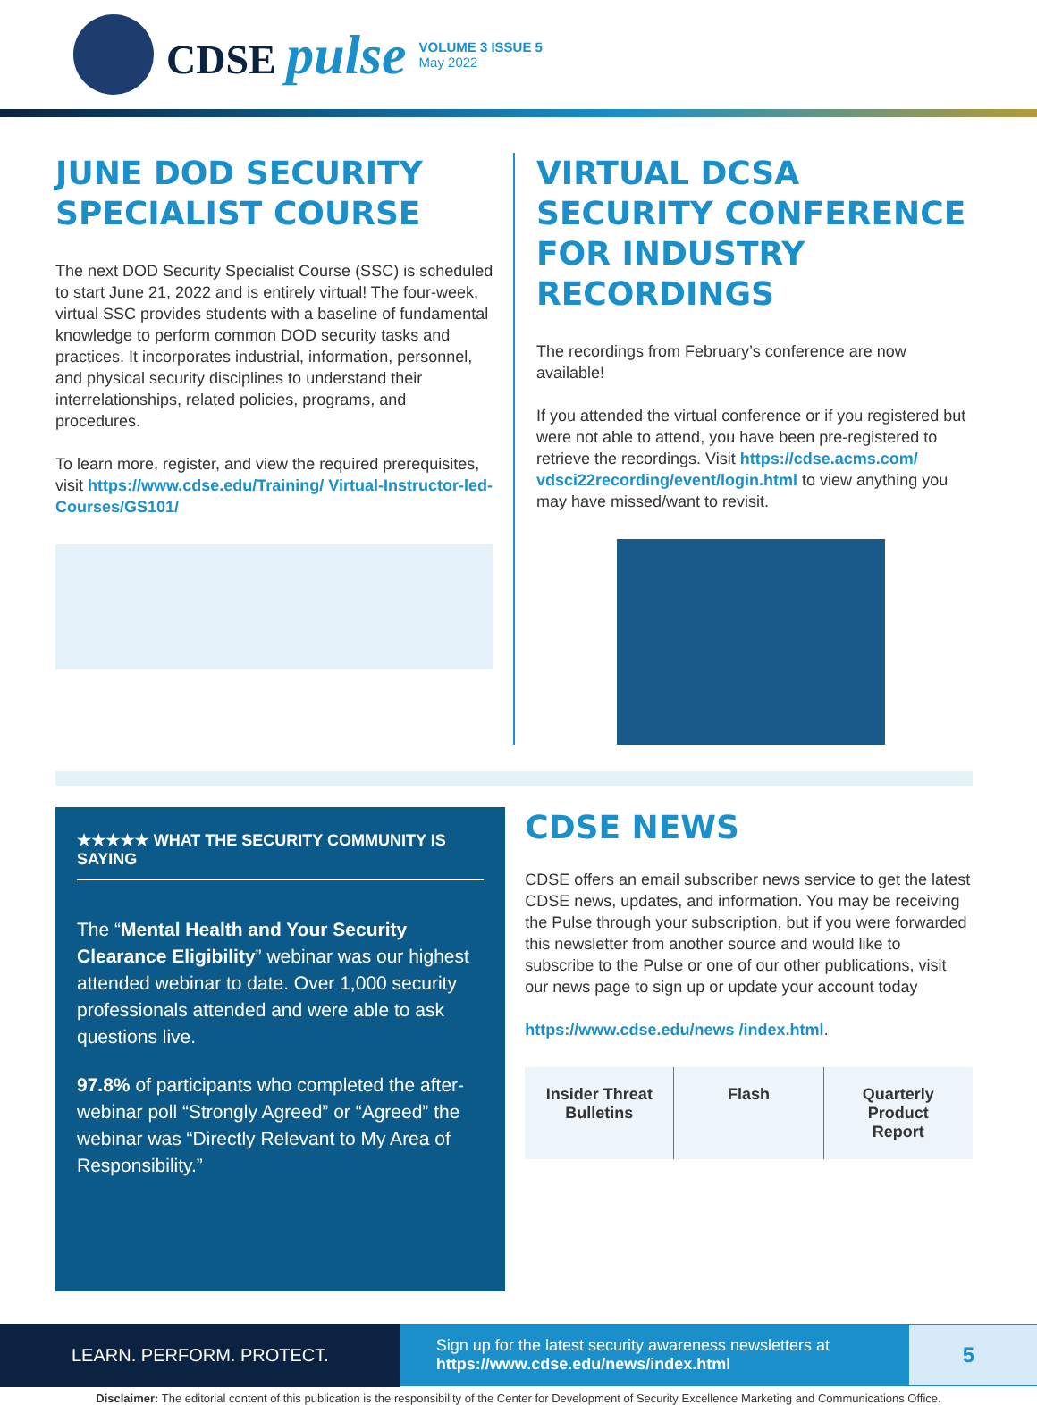CDSE pulse
VOLUME 3 ISSUE 5
May 2022
JUNE DOD SECURITY SPECIALIST COURSE
The next DOD Security Specialist Course (SSC) is scheduled to start June 21, 2022 and is entirely virtual! The four-week, virtual SSC provides students with a baseline of fundamental knowledge to perform common DOD security tasks and practices. It incorporates industrial, information, personnel, and physical security disciplines to understand their interrelationships, related policies, programs, and procedures.
To learn more, register, and view the required prerequisites, visit https://www.cdse.edu/Training/ Virtual-Instructor-led-Courses/GS101/
VIRTUAL DCSA SECURITY CONFERENCE FOR INDUSTRY RECORDINGS
The recordings from February’s conference are now available!
If you attended the virtual conference or if you registered but were not able to attend, you have been pre-registered to retrieve the recordings. Visit https://cdse.acms.com/ vdsci22recording/event/login.html to view anything you may have missed/want to revisit.
★★★★★ WHAT THE SECURITY COMMUNITY IS SAYING
The “Mental Health and Your Security Clearance Eligibility” webinar was our highest attended webinar to date. Over 1,000 security professionals attended and were able to ask questions live.
97.8% of participants who completed the after-webinar poll “Strongly Agreed” or “Agreed” the webinar was “Directly Relevant to My Area of Responsibility.”
CDSE NEWS
CDSE offers an email subscriber news service to get the latest CDSE news, updates, and information. You may be receiving the Pulse through your subscription, but if you were forwarded this newsletter from another source and would like to subscribe to the Pulse or one of our other publications, visit our news page to sign up or update your account today
https://www.cdse.edu/news /index.html.
Insider Threat Bulletins Flash Quarterly Product Report
LEARN. PERFORM. PROTECT.
Sign up for the latest security awareness newsletters at https://www.cdse.edu/news/index.html
5
Disclaimer: The editorial content of this publication is the responsibility of the Center for Development of Security Excellence Marketing and Communications Office.